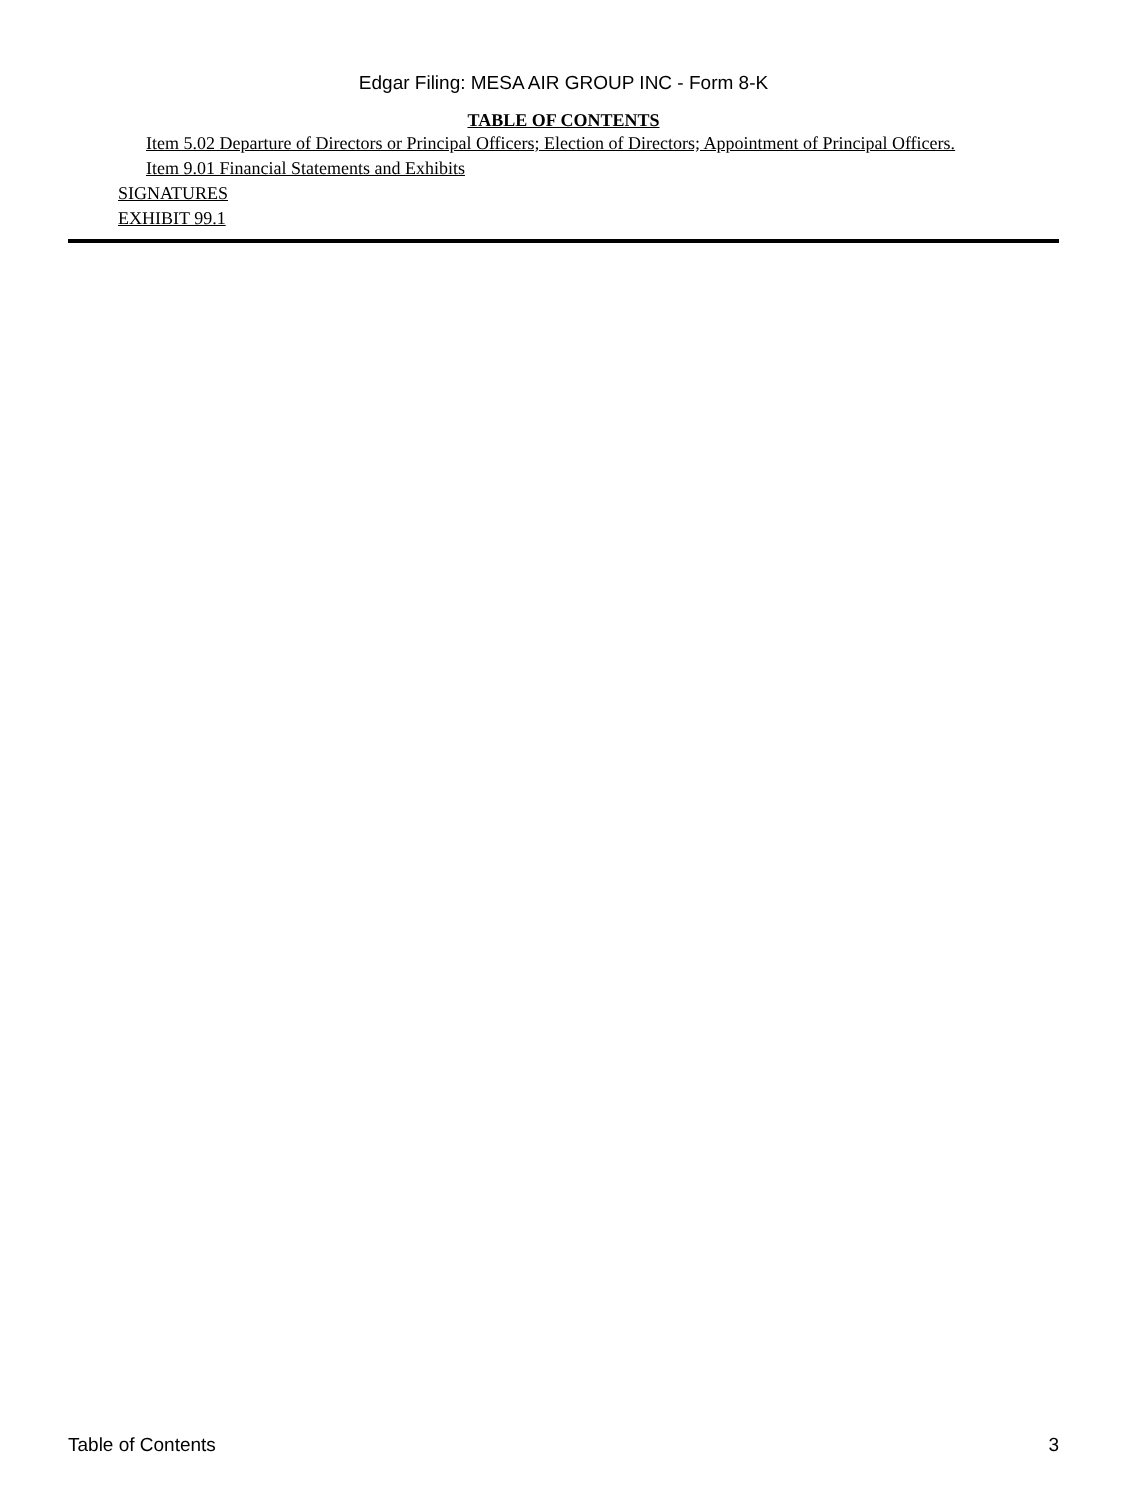Edgar Filing: MESA AIR GROUP INC - Form 8-K
TABLE OF CONTENTS
Item 5.02 Departure of Directors or Principal Officers; Election of Directors; Appointment of Principal Officers.
Item 9.01 Financial Statements and Exhibits
SIGNATURES
EXHIBIT 99.1
Table of Contents 3